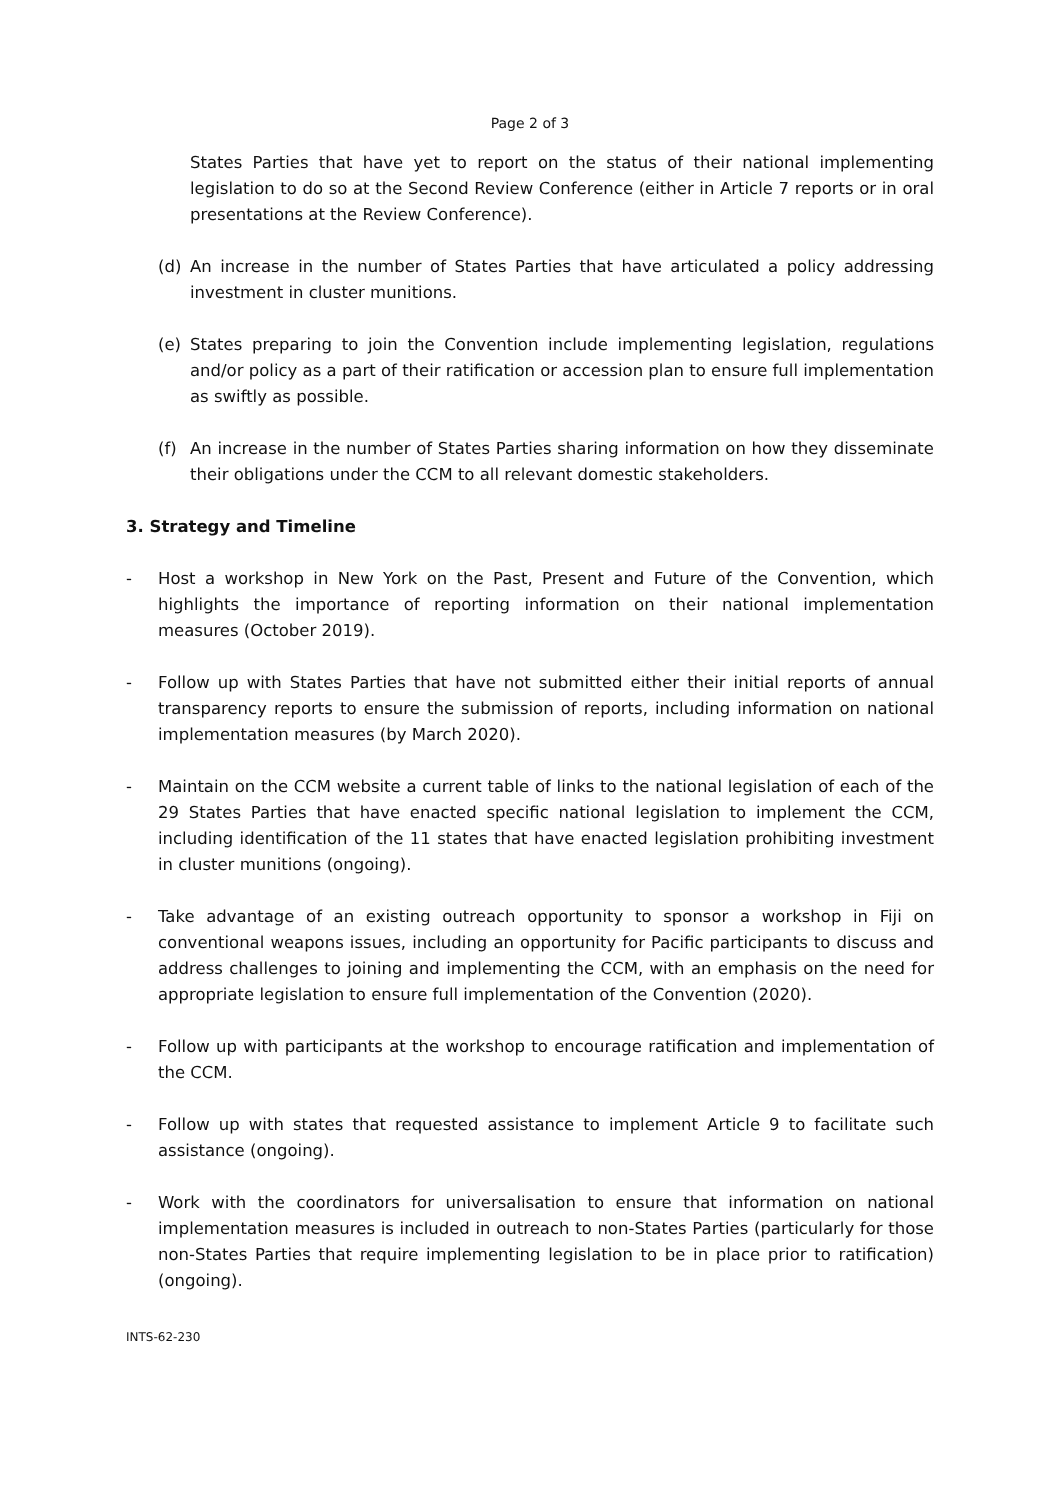Page 2 of 3
States Parties that have yet to report on the status of their national implementing legislation to do so at the Second Review Conference (either in Article 7 reports or in oral presentations at the Review Conference).
(d) An increase in the number of States Parties that have articulated a policy addressing investment in cluster munitions.
(e) States preparing to join the Convention include implementing legislation, regulations and/or policy as a part of their ratification or accession plan to ensure full implementation as swiftly as possible.
(f) An increase in the number of States Parties sharing information on how they disseminate their obligations under the CCM to all relevant domestic stakeholders.
3. Strategy and Timeline
- Host a workshop in New York on the Past, Present and Future of the Convention, which highlights the importance of reporting information on their national implementation measures (October 2019).
- Follow up with States Parties that have not submitted either their initial reports of annual transparency reports to ensure the submission of reports, including information on national implementation measures (by March 2020).
- Maintain on the CCM website a current table of links to the national legislation of each of the 29 States Parties that have enacted specific national legislation to implement the CCM, including identification of the 11 states that have enacted legislation prohibiting investment in cluster munitions (ongoing).
- Take advantage of an existing outreach opportunity to sponsor a workshop in Fiji on conventional weapons issues, including an opportunity for Pacific participants to discuss and address challenges to joining and implementing the CCM, with an emphasis on the need for appropriate legislation to ensure full implementation of the Convention (2020).
- Follow up with participants at the workshop to encourage ratification and implementation of the CCM.
- Follow up with states that requested assistance to implement Article 9 to facilitate such assistance (ongoing).
- Work with the coordinators for universalisation to ensure that information on national implementation measures is included in outreach to non-States Parties (particularly for those non-States Parties that require implementing legislation to be in place prior to ratification) (ongoing).
INTS-62-230